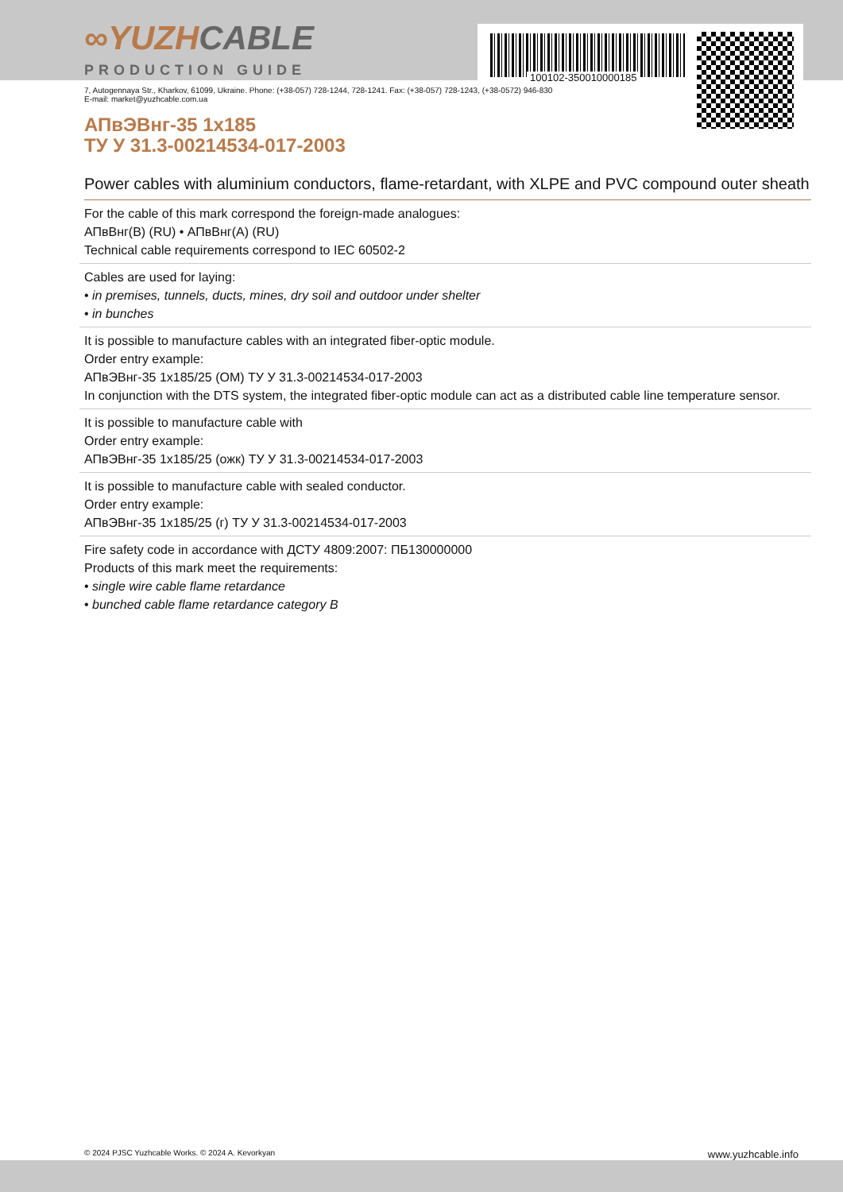∞YUZH CABLE
PRODUCTION GUIDE
100102-350010000185
7, Autogennaya Str., Kharkov, 61099, Ukraine. Phone: (+38-057) 728-1244, 728-1241. Fax: (+38-057) 728-1243, (+38-0572) 946-830
E-mail: market@yuzhcable.com.ua
АПвЭВнг-35 1x185
ТУ У 31.3-00214534-017-2003
Power cables with aluminium conductors, flame-retardant, with XLPE and PVC compound outer sheath
For the cable of this mark correspond the foreign-made analogues:
АПвВнг(В) (RU) • АПвВнг(А) (RU)
Technical cable requirements correspond to IEC 60502-2
Cables are used for laying:
• in premises, tunnels, ducts, mines, dry soil and outdoor under shelter
• in bunches
It is possible to manufacture cables with an integrated fiber-optic module.
Order entry example:
АПвЭВнг-35 1x185/25 (ОМ) ТУ У 31.3-00214534-017-2003
In conjunction with the DTS system, the integrated fiber-optic module can act as a distributed cable line temperature sensor.
It is possible to manufacture cable with
Order entry example:
АПвЭВнг-35 1x185/25 (ожк) ТУ У 31.3-00214534-017-2003
It is possible to manufacture cable with sealed conductor.
Order entry example:
АПвЭВнг-35 1x185/25 (г) ТУ У 31.3-00214534-017-2003
Fire safety code in accordance with ДСТУ 4809:2007: ПБ130000000
Products of this mark meet the requirements:
• single wire cable flame retardance
• bunched cable flame retardance category B
© 2024 PJSC Yuzhcable Works. © 2024 A. Kevorkyan www.yuzhcable.info